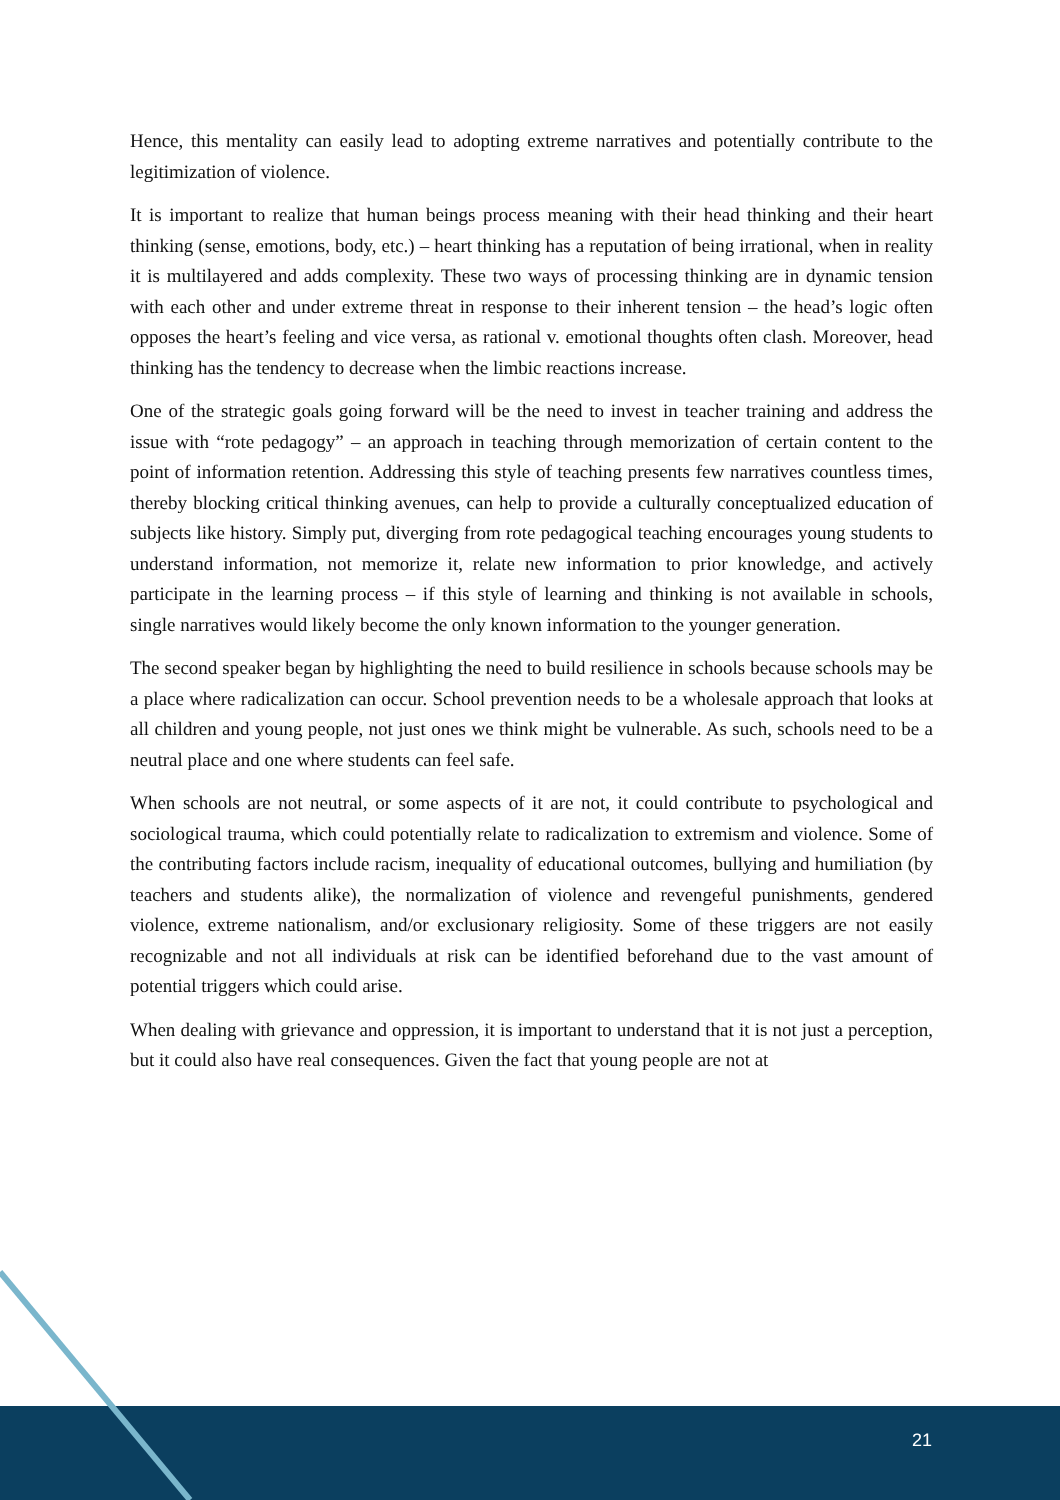Hence, this mentality can easily lead to adopting extreme narratives and potentially contribute to the legitimization of violence.
It is important to realize that human beings process meaning with their head thinking and their heart thinking (sense, emotions, body, etc.) – heart thinking has a reputation of being irrational, when in reality it is multilayered and adds complexity. These two ways of processing thinking are in dynamic tension with each other and under extreme threat in response to their inherent tension – the head’s logic often opposes the heart’s feeling and vice versa, as rational v. emotional thoughts often clash. Moreover, head thinking has the tendency to decrease when the limbic reactions increase.
One of the strategic goals going forward will be the need to invest in teacher training and address the issue with “rote pedagogy” – an approach in teaching through memorization of certain content to the point of information retention. Addressing this style of teaching presents few narratives countless times, thereby blocking critical thinking avenues, can help to provide a culturally conceptualized education of subjects like history. Simply put, diverging from rote pedagogical teaching encourages young students to understand information, not memorize it, relate new information to prior knowledge, and actively participate in the learning process – if this style of learning and thinking is not available in schools, single narratives would likely become the only known information to the younger generation.
The second speaker began by highlighting the need to build resilience in schools because schools may be a place where radicalization can occur. School prevention needs to be a wholesale approach that looks at all children and young people, not just ones we think might be vulnerable. As such, schools need to be a neutral place and one where students can feel safe.
When schools are not neutral, or some aspects of it are not, it could contribute to psychological and sociological trauma, which could potentially relate to radicalization to extremism and violence. Some of the contributing factors include racism, inequality of educational outcomes, bullying and humiliation (by teachers and students alike), the normalization of violence and revengeful punishments, gendered violence, extreme nationalism, and/or exclusionary religiosity. Some of these triggers are not easily recognizable and not all individuals at risk can be identified beforehand due to the vast amount of potential triggers which could arise.
When dealing with grievance and oppression, it is important to understand that it is not just a perception, but it could also have real consequences. Given the fact that young people are not at
21